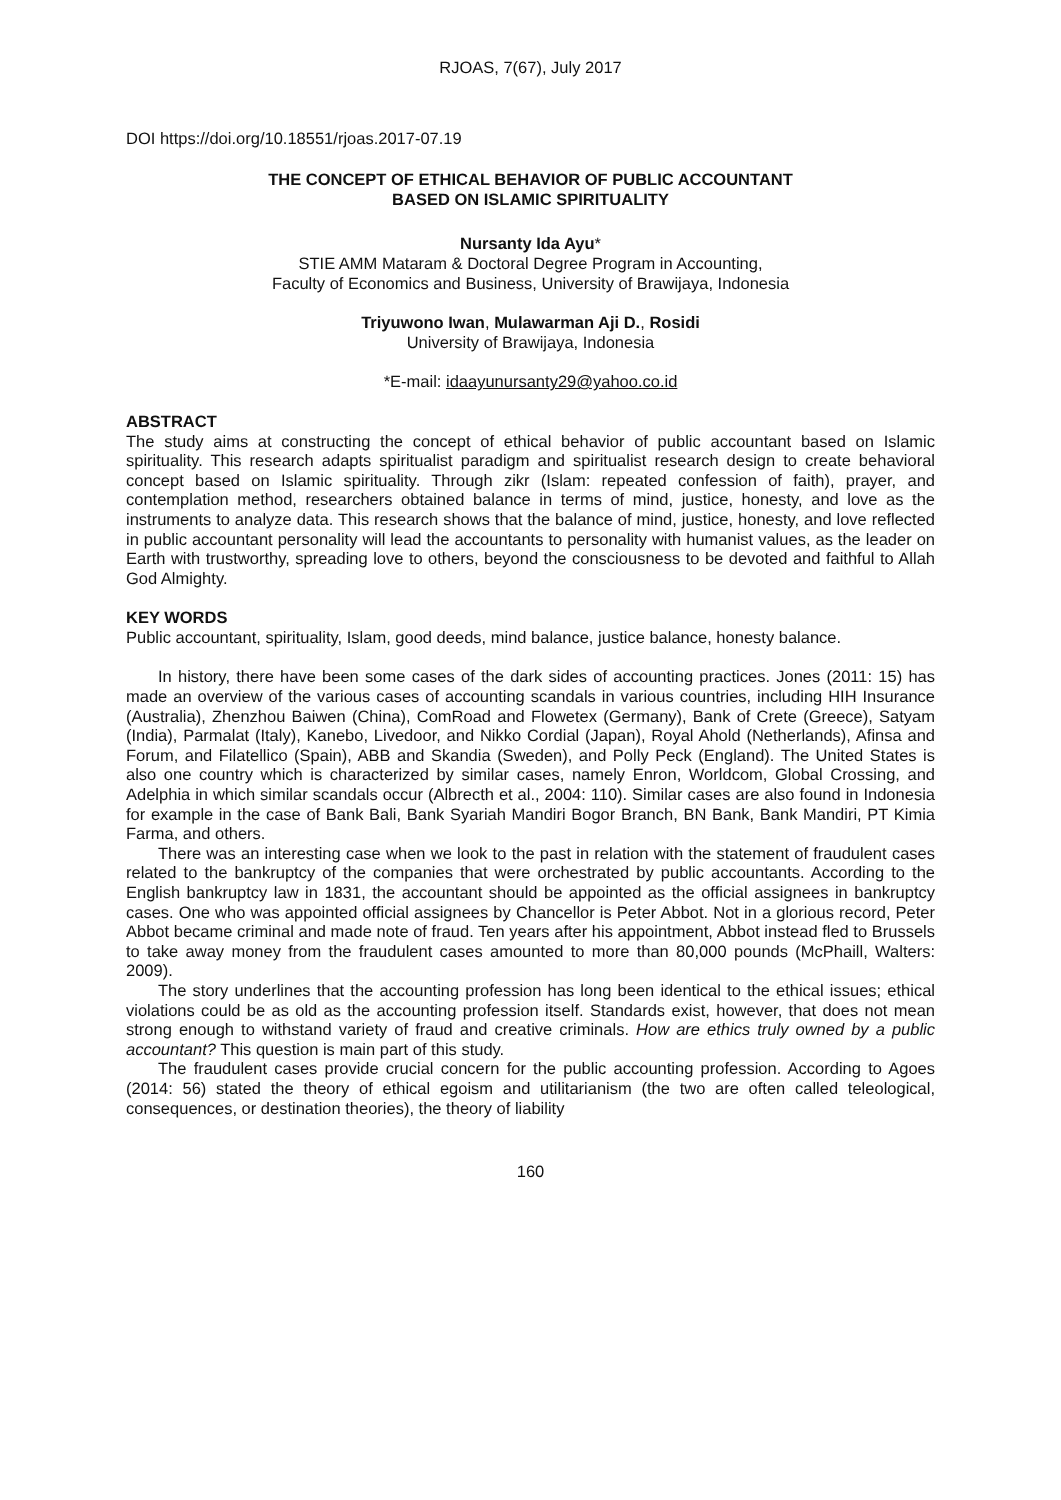RJOAS, 7(67), July 2017
DOI https://doi.org/10.18551/rjoas.2017-07.19
THE CONCEPT OF ETHICAL BEHAVIOR OF PUBLIC ACCOUNTANT
BASED ON ISLAMIC SPIRITUALITY
Nursanty Ida Ayu*
STIE AMM Mataram & Doctoral Degree Program in Accounting,
Faculty of Economics and Business, University of Brawijaya, Indonesia
Triyuwono Iwan, Mulawarman Aji D., Rosidi
University of Brawijaya, Indonesia
*E-mail: idaayunursanty29@yahoo.co.id
ABSTRACT
The study aims at constructing the concept of ethical behavior of public accountant based on Islamic spirituality. This research adapts spiritualist paradigm and spiritualist research design to create behavioral concept based on Islamic spirituality. Through zikr (Islam: repeated confession of faith), prayer, and contemplation method, researchers obtained balance in terms of mind, justice, honesty, and love as the instruments to analyze data. This research shows that the balance of mind, justice, honesty, and love reflected in public accountant personality will lead the accountants to personality with humanist values, as the leader on Earth with trustworthy, spreading love to others, beyond the consciousness to be devoted and faithful to Allah God Almighty.
KEY WORDS
Public accountant, spirituality, Islam, good deeds, mind balance, justice balance, honesty balance.
In history, there have been some cases of the dark sides of accounting practices. Jones (2011: 15) has made an overview of the various cases of accounting scandals in various countries, including HIH Insurance (Australia), Zhenzhou Baiwen (China), ComRoad and Flowetex (Germany), Bank of Crete (Greece), Satyam (India), Parmalat (Italy), Kanebo, Livedoor, and Nikko Cordial (Japan), Royal Ahold (Netherlands), Afinsa and Forum, and Filatellico (Spain), ABB and Skandia (Sweden), and Polly Peck (England). The United States is also one country which is characterized by similar cases, namely Enron, Worldcom, Global Crossing, and Adelphia in which similar scandals occur (Albrecth et al., 2004: 110). Similar cases are also found in Indonesia for example in the case of Bank Bali, Bank Syariah Mandiri Bogor Branch, BN Bank, Bank Mandiri, PT Kimia Farma, and others.
There was an interesting case when we look to the past in relation with the statement of fraudulent cases related to the bankruptcy of the companies that were orchestrated by public accountants. According to the English bankruptcy law in 1831, the accountant should be appointed as the official assignees in bankruptcy cases. One who was appointed official assignees by Chancellor is Peter Abbot. Not in a glorious record, Peter Abbot became criminal and made note of fraud. Ten years after his appointment, Abbot instead fled to Brussels to take away money from the fraudulent cases amounted to more than 80,000 pounds (McPhaill, Walters: 2009).
The story underlines that the accounting profession has long been identical to the ethical issues; ethical violations could be as old as the accounting profession itself. Standards exist, however, that does not mean strong enough to withstand variety of fraud and creative criminals. How are ethics truly owned by a public accountant? This question is main part of this study.
The fraudulent cases provide crucial concern for the public accounting profession. According to Agoes (2014: 56) stated the theory of ethical egoism and utilitarianism (the two are often called teleological, consequences, or destination theories), the theory of liability
160